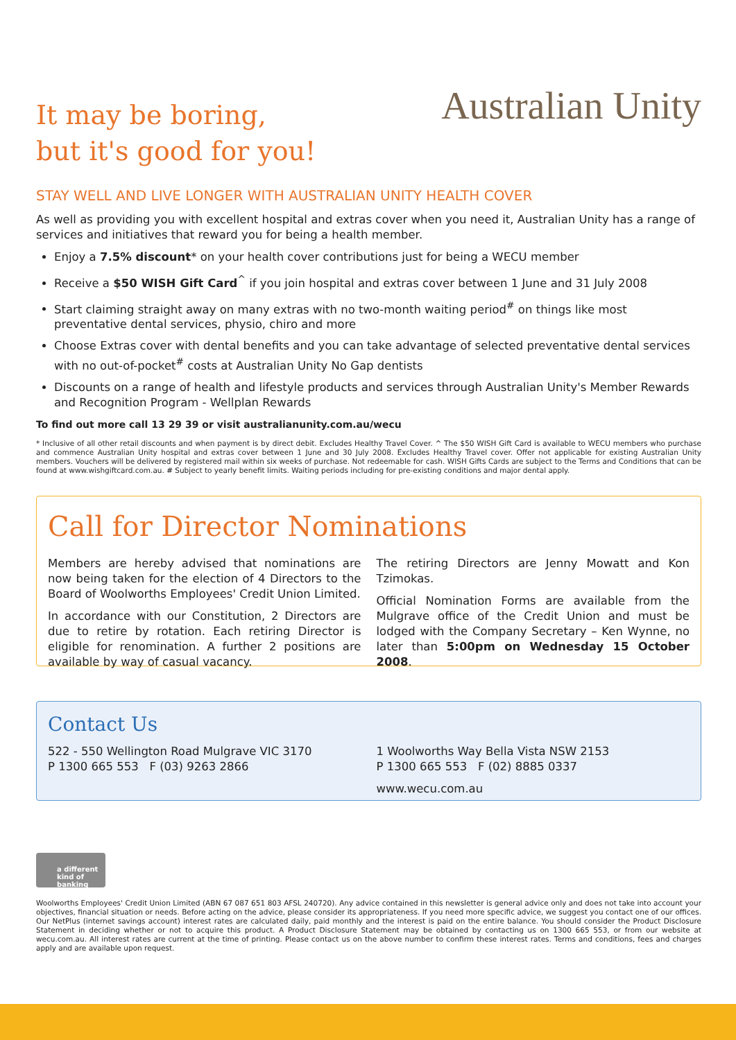It may be boring,
but it's good for you!
Australian Unity
STAY WELL AND LIVE LONGER WITH AUSTRALIAN UNITY HEALTH COVER
As well as providing you with excellent hospital and extras cover when you need it, Australian Unity has a range of services and initiatives that reward you for being a health member.
Enjoy a 7.5% discount* on your health cover contributions just for being a WECU member
Receive a $50 WISH Gift Card<sup>^</sup> if you join hospital and extras cover between 1 June and 31 July 2008
Start claiming straight away on many extras with no two-month waiting period<sup>#</sup> on things like most preventative dental services, physio, chiro and more
Choose Extras cover with dental benefits and you can take advantage of selected preventative dental services with no out-of-pocket<sup>#</sup> costs at Australian Unity No Gap dentists
Discounts on a range of health and lifestyle products and services through Australian Unity's Member Rewards and Recognition Program - Wellplan Rewards
To find out more call 13 29 39 or visit australianunity.com.au/wecu
* Inclusive of all other retail discounts and when payment is by direct debit. Excludes Healthy Travel Cover. ^ The $50 WISH Gift Card is available to WECU members who purchase and commence Australian Unity hospital and extras cover between 1 June and 30 July 2008. Excludes Healthy Travel cover. Offer not applicable for existing Australian Unity members. Vouchers will be delivered by registered mail within six weeks of purchase. Not redeemable for cash. WISH Gifts Cards are subject to the Terms and Conditions that can be found at www.wishgiftcard.com.au. # Subject to yearly benefit limits. Waiting periods including for pre-existing conditions and major dental apply.
Call for Director Nominations
Members are hereby advised that nominations are now being taken for the election of 4 Directors to the Board of Woolworths Employees' Credit Union Limited.
In accordance with our Constitution, 2 Directors are due to retire by rotation. Each retiring Director is eligible for renomination. A further 2 positions are available by way of casual vacancy.
The retiring Directors are Jenny Mowatt and Kon Tzimokas.
Official Nomination Forms are available from the Mulgrave office of the Credit Union and must be lodged with the Company Secretary – Ken Wynne, no later than 5:00pm on Wednesday 15 October 2008.
Contact Us
522 - 550 Wellington Road Mulgrave VIC 3170
P 1300 665 553 F (03) 9263 2866
1 Woolworths Way Bella Vista NSW 2153
P 1300 665 553 F (02) 8885 0337
www.wecu.com.au
a different kind of banking
Woolworths Employees' Credit Union Limited (ABN 67 087 651 803 AFSL 240720). Any advice contained in this newsletter is general advice only and does not take into account your objectives, financial situation or needs. Before acting on the advice, please consider its appropriateness. If you need more specific advice, we suggest you contact one of our offices. Our NetPlus (internet savings account) interest rates are calculated daily, paid monthly and the interest is paid on the entire balance. You should consider the Product Disclosure Statement in deciding whether or not to acquire this product. A Product Disclosure Statement may be obtained by contacting us on 1300 665 553, or from our website at wecu.com.au. All interest rates are current at the time of printing. Please contact us on the above number to confirm these interest rates. Terms and conditions, fees and charges apply and are available upon request.